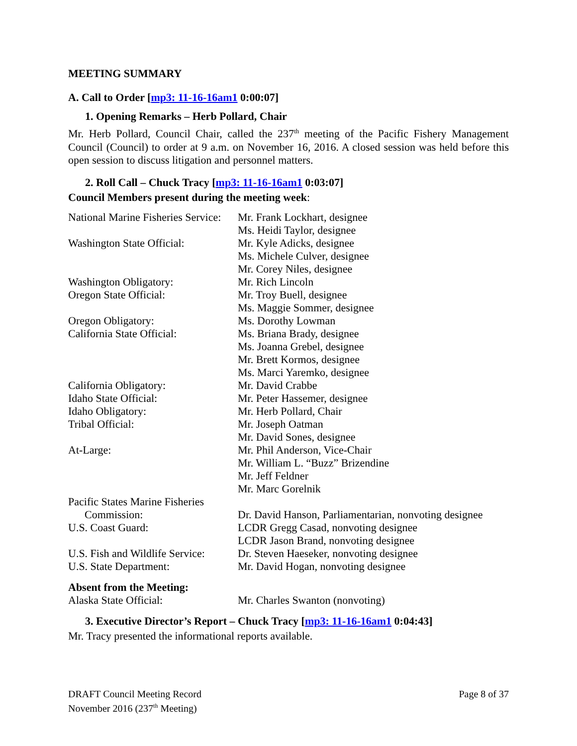MEETING SUMMARY
A. Call to Order [mp3: 11-16-16am1 0:00:07]
1. Opening Remarks – Herb Pollard, Chair
Mr. Herb Pollard, Council Chair, called the 237<sup>th</sup> meeting of the Pacific Fishery Management Council (Council) to order at 9 a.m. on November 16, 2016. A closed session was held before this open session to discuss litigation and personnel matters.
2. Roll Call – Chuck Tracy [mp3: 11-16-16am1 0:03:07]
Council Members present during the meeting week:
| National Marine Fisheries Service: | Mr. Frank Lockhart, designee |
| | Ms. Heidi Taylor, designee |
| Washington State Official: | Mr. Kyle Adicks, designee |
| | Ms. Michele Culver, designee |
| | Mr. Corey Niles, designee |
| Washington Obligatory: | Mr. Rich Lincoln |
| Oregon State Official: | Mr. Troy Buell, designee |
| | Ms. Maggie Sommer, designee |
| Oregon Obligatory: | Ms. Dorothy Lowman |
| California State Official: | Ms. Briana Brady, designee |
| | Ms. Joanna Grebel, designee |
| | Mr. Brett Kormos, designee |
| | Ms. Marci Yaremko, designee |
| California Obligatory: | Mr. David Crabbe |
| Idaho State Official: | Mr. Peter Hassemer, designee |
| Idaho Obligatory: | Mr. Herb Pollard, Chair |
| Tribal Official: | Mr. Joseph Oatman |
| | Mr. David Sones, designee |
| At-Large: | Mr. Phil Anderson, Vice-Chair |
| | Mr. William L. “Buzz” Brizendine |
| | Mr. Jeff Feldner |
| | Mr. Marc Gorelnik |
| Pacific States Marine Fisheries Commission: | Dr. David Hanson, Parliamentarian, nonvoting designee |
| U.S. Coast Guard: | LCDR Gregg Casad, nonvoting designee |
| | LCDR Jason Brand, nonvoting designee |
| U.S. Fish and Wildlife Service: | Dr. Steven Haeseker, nonvoting designee |
| U.S. State Department: | Mr. David Hogan, nonvoting designee |
Absent from the Meeting:
| Alaska State Official: | Mr. Charles Swanton (nonvoting) |
3. Executive Director’s Report – Chuck Tracy [mp3: 11-16-16am1 0:04:43]
Mr. Tracy presented the informational reports available.
DRAFT Council Meeting Record
November 2016 (237<sup>th</sup> Meeting)
Page 8 of 37